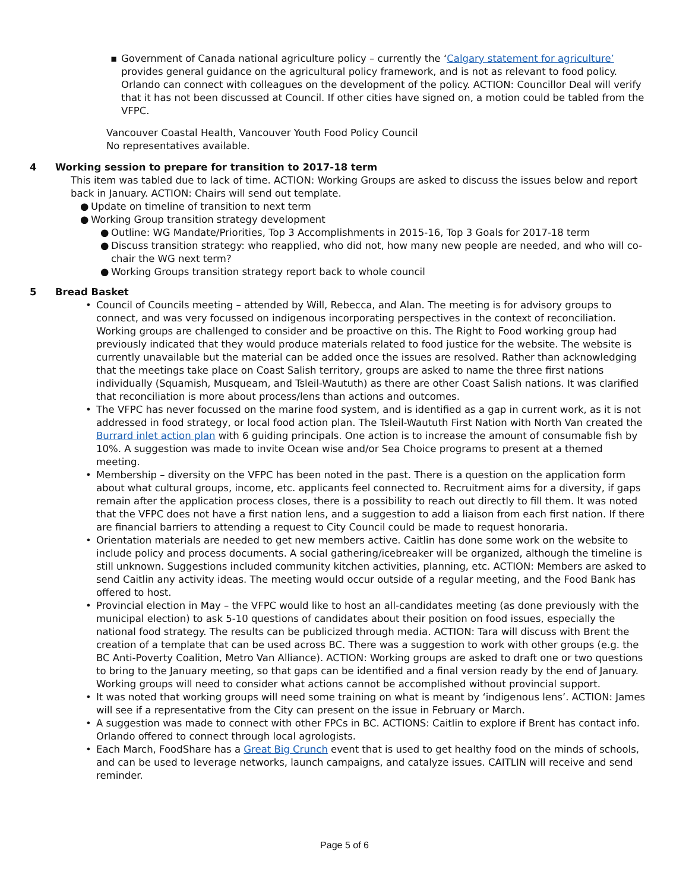▪ Government of Canada national agriculture policy – currently the ‘Calgary statement for agriculture’ provides general guidance on the agricultural policy framework, and is not as relevant to food policy. Orlando can connect with colleagues on the development of the policy. ACTION: Councillor Deal will verify that it has not been discussed at Council. If other cities have signed on, a motion could be tabled from the VFPC.
Vancouver Coastal Health, Vancouver Youth Food Policy Council
No representatives available.
4 Working session to prepare for transition to 2017-18 term
This item was tabled due to lack of time. ACTION: Working Groups are asked to discuss the issues below and report back in January. ACTION: Chairs will send out template.
● Update on timeline of transition to next term
● Working Group transition strategy development
● Outline: WG Mandate/Priorities, Top 3 Accomplishments in 2015-16, Top 3 Goals for 2017-18 term
● Discuss transition strategy: who reapplied, who did not, how many new people are needed, and who will co-chair the WG next term?
● Working Groups transition strategy report back to whole council
5 Bread Basket
• Council of Councils meeting – attended by Will, Rebecca, and Alan. The meeting is for advisory groups to connect, and was very focussed on indigenous incorporating perspectives in the context of reconciliation. Working groups are challenged to consider and be proactive on this. The Right to Food working group had previously indicated that they would produce materials related to food justice for the website. The website is currently unavailable but the material can be added once the issues are resolved. Rather than acknowledging that the meetings take place on Coast Salish territory, groups are asked to name the three first nations individually (Squamish, Musqueam, and Tsleil-Waututh) as there are other Coast Salish nations. It was clarified that reconciliation is more about process/lens than actions and outcomes.
• The VFPC has never focussed on the marine food system, and is identified as a gap in current work, as it is not addressed in food strategy, or local food action plan. The Tsleil-Waututh First Nation with North Van created the Burrard inlet action plan with 6 guiding principals. One action is to increase the amount of consumable fish by 10%. A suggestion was made to invite Ocean wise and/or Sea Choice programs to present at a themed meeting.
• Membership – diversity on the VFPC has been noted in the past. There is a question on the application form about what cultural groups, income, etc. applicants feel connected to. Recruitment aims for a diversity, if gaps remain after the application process closes, there is a possibility to reach out directly to fill them. It was noted that the VFPC does not have a first nation lens, and a suggestion to add a liaison from each first nation. If there are financial barriers to attending a request to City Council could be made to request honoraria.
• Orientation materials are needed to get new members active. Caitlin has done some work on the website to include policy and process documents. A social gathering/icebreaker will be organized, although the timeline is still unknown. Suggestions included community kitchen activities, planning, etc. ACTION: Members are asked to send Caitlin any activity ideas. The meeting would occur outside of a regular meeting, and the Food Bank has offered to host.
• Provincial election in May – the VFPC would like to host an all-candidates meeting (as done previously with the municipal election) to ask 5-10 questions of candidates about their position on food issues, especially the national food strategy. The results can be publicized through media. ACTION: Tara will discuss with Brent the creation of a template that can be used across BC. There was a suggestion to work with other groups (e.g. the BC Anti-Poverty Coalition, Metro Van Alliance). ACTION: Working groups are asked to draft one or two questions to bring to the January meeting, so that gaps can be identified and a final version ready by the end of January. Working groups will need to consider what actions cannot be accomplished without provincial support.
• It was noted that working groups will need some training on what is meant by ‘indigenous lens’. ACTION: James will see if a representative from the City can present on the issue in February or March.
• A suggestion was made to connect with other FPCs in BC. ACTIONS: Caitlin to explore if Brent has contact info. Orlando offered to connect through local agrologists.
• Each March, FoodShare has a Great Big Crunch event that is used to get healthy food on the minds of schools, and can be used to leverage networks, launch campaigns, and catalyze issues. CAITLIN will receive and send reminder.
Page 5 of 6